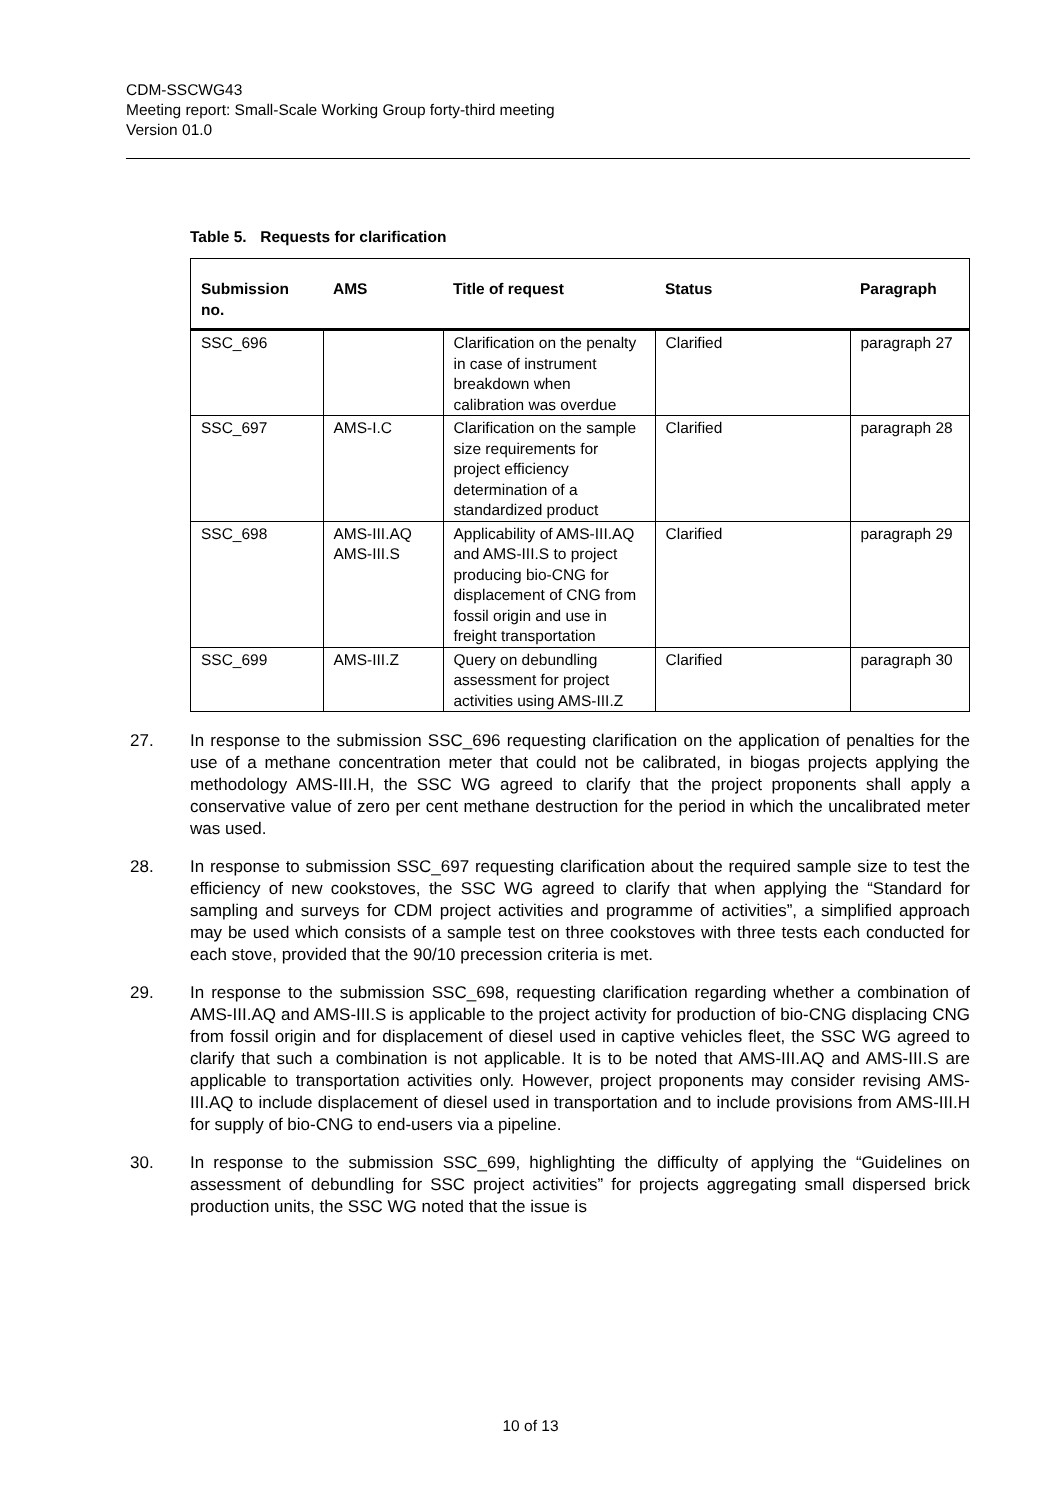CDM-SSCWG43
Meeting report: Small-Scale Working Group forty-third meeting
Version 01.0
Table 5. Requests for clarification
| Submission no. | AMS | Title of request | Status | Paragraph |
| --- | --- | --- | --- | --- |
| SSC_696 | | Clarification on the penalty in case of instrument breakdown when calibration was overdue | Clarified | paragraph 27 |
| SSC_697 | AMS-I.C | Clarification on the sample size requirements for project efficiency determination of a standardized product | Clarified | paragraph 28 |
| SSC_698 | AMS-III.AQ AMS-III.S | Applicability of AMS-III.AQ and AMS-III.S to project producing bio-CNG for displacement of CNG from fossil origin and use in freight transportation | Clarified | paragraph 29 |
| SSC_699 | AMS-III.Z | Query on debundling assessment for project activities using AMS-III.Z | Clarified | paragraph 30 |
27. In response to the submission SSC_696 requesting clarification on the application of penalties for the use of a methane concentration meter that could not be calibrated, in biogas projects applying the methodology AMS-III.H, the SSC WG agreed to clarify that the project proponents shall apply a conservative value of zero per cent methane destruction for the period in which the uncalibrated meter was used.
28. In response to submission SSC_697 requesting clarification about the required sample size to test the efficiency of new cookstoves, the SSC WG agreed to clarify that when applying the “Standard for sampling and surveys for CDM project activities and programme of activities”, a simplified approach may be used which consists of a sample test on three cookstoves with three tests each conducted for each stove, provided that the 90/10 precession criteria is met.
29. In response to the submission SSC_698, requesting clarification regarding whether a combination of AMS-III.AQ and AMS-III.S is applicable to the project activity for production of bio-CNG displacing CNG from fossil origin and for displacement of diesel used in captive vehicles fleet, the SSC WG agreed to clarify that such a combination is not applicable. It is to be noted that AMS-III.AQ and AMS-III.S are applicable to transportation activities only. However, project proponents may consider revising AMS-III.AQ to include displacement of diesel used in transportation and to include provisions from AMS-III.H for supply of bio-CNG to end-users via a pipeline.
30. In response to the submission SSC_699, highlighting the difficulty of applying the “Guidelines on assessment of debundling for SSC project activities” for projects aggregating small dispersed brick production units, the SSC WG noted that the issue is
10 of 13